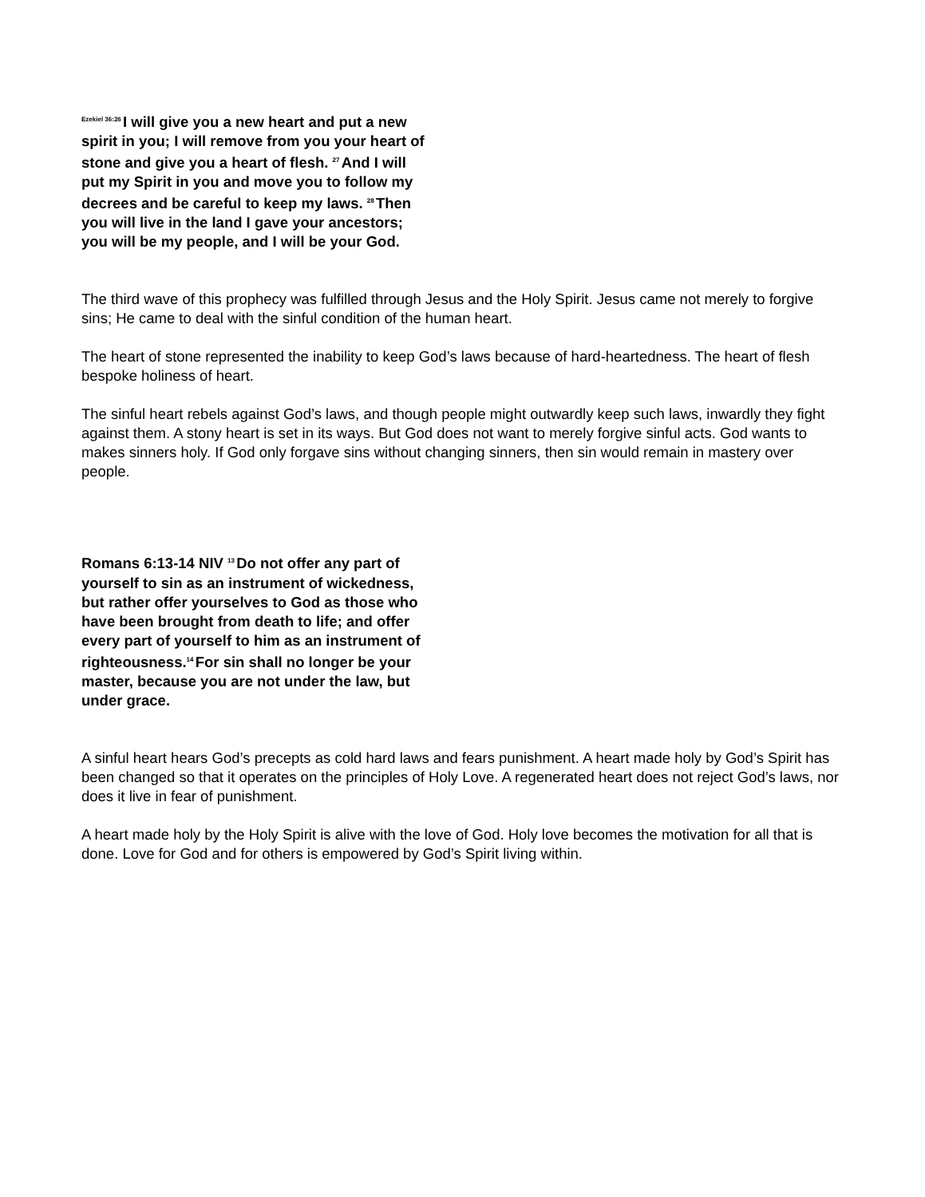<sup>Ezekiel 36:26</sup>I will give you a new heart and put a new spirit in you; I will remove from you your heart of stone and give you a heart of flesh. <sup>27</sup>And I will put my Spirit in you and move you to follow my decrees and be careful to keep my laws. <sup>28</sup>Then you will live in the land I gave your ancestors; you will be my people, and I will be your God.
The third wave of this prophecy was fulfilled through Jesus and the Holy Spirit. Jesus came not merely to forgive sins; He came to deal with the sinful condition of the human heart.
The heart of stone represented the inability to keep God’s laws because of hard-heartedness. The heart of flesh bespoke holiness of heart.
The sinful heart rebels against God’s laws, and though people might outwardly keep such laws, inwardly they fight against them. A stony heart is set in its ways. But God does not want to merely forgive sinful acts. God wants to makes sinners holy. If God only forgave sins without changing sinners, then sin would remain in mastery over people.
Romans 6:13-14 NIV <sup>13</sup>Do not offer any part of yourself to sin as an instrument of wickedness, but rather offer yourselves to God as those who have been brought from death to life; and offer every part of yourself to him as an instrument of righteousness.<sup>14</sup>For sin shall no longer be your master, because you are not under the law, but under grace.
A sinful heart hears God’s precepts as cold hard laws and fears punishment. A heart made holy by God’s Spirit has been changed so that it operates on the principles of Holy Love. A regenerated heart does not reject God’s laws, nor does it live in fear of punishment.
A heart made holy by the Holy Spirit is alive with the love of God. Holy love becomes the motivation for all that is done. Love for God and for others is empowered by God’s Spirit living within.